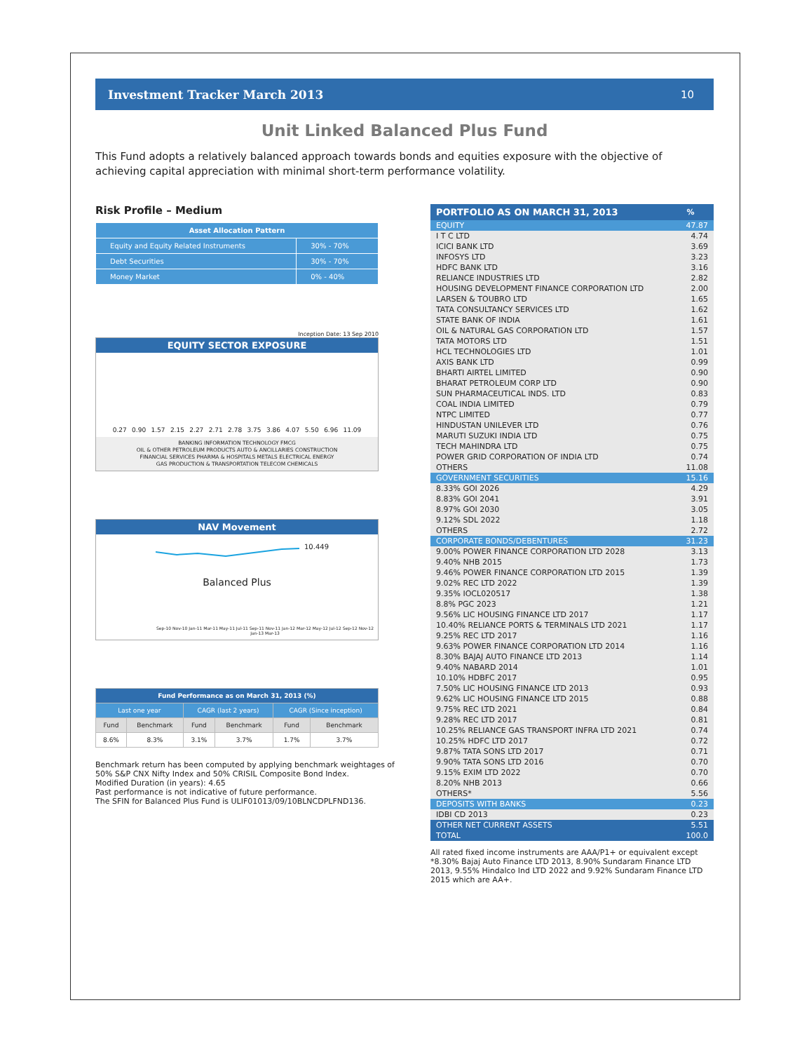Investment Tracker March 2013 10
Unit Linked Balanced Plus Fund
This Fund adopts a relatively balanced approach towards bonds and equities exposure with the objective of achieving capital appreciation with minimal short-term performance volatility.
Risk Profile – Medium
| Asset Allocation Pattern | |
| Equity and Equity Related Instruments | 30% - 70% |
| Debt Securities | 30% - 70% |
| Money Market | 0% - 40% |
Inception Date: 13 Sep 2010
EQUITY SECTOR EXPOSURE
0.27 0.90 1.57 2.15 2.27 2.71 2.78 3.75 3.86 4.07 5.50 6.96 11.09
BANKING INFORMATION TECHNOLOGY FMCG
OIL & OTHER PETROLEUM PRODUCTS AUTO & ANCILLARIES CONSTRUCTION
FINANCIAL SERVICES PHARMA & HOSPITALS METALS ELECTRICAL ENERGY
GAS PRODUCTION & TRANSPORTATION TELECOM CHEMICALS
NAV Movement
Balanced Plus
10.449
Sep-10 Nov-10 Jan-11 Mar-11 May-11 Jul-11 Sep-11 Nov-11 Jan-12 Mar-12 May-12 Jul-12 Sep-12 Nov-12 Jan-13 Mar-13
| Fund Performance as on March 31, 2013 (%) | | | | | |
| Last one year | | CAGR (last 2 years) | | CAGR (Since inception) | |
| Fund | Benchmark | Fund | Benchmark | Fund | Benchmark |
| 8.6% | 8.3% | 3.1% | 3.7% | 1.7% | 3.7% |
Benchmark return has been computed by applying benchmark weightages of 50% S&P CNX Nifty Index and 50% CRISIL Composite Bond Index.
Modified Duration (in years): 4.65
Past performance is not indicative of future performance.
The SFIN for Balanced Plus Fund is ULIF01013/09/10BLNCDPLFND136.
| PORTFOLIO AS ON MARCH 31, 2013 | % |
| EQUITY | 47.87 |
| I T C LTD | 4.74 |
| ICICI BANK LTD | 3.69 |
| INFOSYS LTD | 3.23 |
| HDFC BANK LTD | 3.16 |
| RELIANCE INDUSTRIES LTD | 2.82 |
| HOUSING DEVELOPMENT FINANCE CORPORATION LTD | 2.00 |
| LARSEN & TOUBRO LTD | 1.65 |
| TATA CONSULTANCY SERVICES LTD | 1.62 |
| STATE BANK OF INDIA | 1.61 |
| OIL & NATURAL GAS CORPORATION LTD | 1.57 |
| TATA MOTORS LTD | 1.51 |
| HCL TECHNOLOGIES LTD | 1.01 |
| AXIS BANK LTD | 0.99 |
| BHARTI AIRTEL LIMITED | 0.90 |
| BHARAT PETROLEUM CORP LTD | 0.90 |
| SUN PHARMACEUTICAL INDS. LTD | 0.83 |
| COAL INDIA LIMITED | 0.79 |
| NTPC LIMITED | 0.77 |
| HINDUSTAN UNILEVER LTD | 0.76 |
| MARUTI SUZUKI INDIA LTD | 0.75 |
| TECH MAHINDRA LTD | 0.75 |
| POWER GRID CORPORATION OF INDIA LTD | 0.74 |
| OTHERS | 11.08 |
| GOVERNMENT SECURITIES | 15.16 |
| 8.33% GOI 2026 | 4.29 |
| 8.83% GOI 2041 | 3.91 |
| 8.97% GOI 2030 | 3.05 |
| 9.12% SDL 2022 | 1.18 |
| OTHERS | 2.72 |
| CORPORATE BONDS/DEBENTURES | 31.23 |
| 9.00% POWER FINANCE CORPORATION LTD 2028 | 3.13 |
| 9.40% NHB 2015 | 1.73 |
| 9.46% POWER FINANCE CORPORATION LTD 2015 | 1.39 |
| 9.02% REC LTD 2022 | 1.39 |
| 9.35% IOCL020517 | 1.38 |
| 8.8% PGC 2023 | 1.21 |
| 9.56% LIC HOUSING FINANCE LTD 2017 | 1.17 |
| 10.40% RELIANCE PORTS & TERMINALS LTD 2021 | 1.17 |
| 9.25% REC LTD 2017 | 1.16 |
| 9.63% POWER FINANCE CORPORATION LTD 2014 | 1.16 |
| 8.30% BAJAJ AUTO FINANCE LTD 2013 | 1.14 |
| 9.40% NABARD 2014 | 1.01 |
| 10.10% HDBFC 2017 | 0.95 |
| 7.50% LIC HOUSING FINANCE LTD 2013 | 0.93 |
| 9.62% LIC HOUSING FINANCE LTD 2015 | 0.88 |
| 9.75% REC LTD 2021 | 0.84 |
| 9.28% REC LTD 2017 | 0.81 |
| 10.25% RELIANCE GAS TRANSPORT INFRA LTD 2021 | 0.74 |
| 10.25% HDFC LTD 2017 | 0.72 |
| 9.87% TATA SONS LTD 2017 | 0.71 |
| 9.90% TATA SONS LTD 2016 | 0.70 |
| 9.15% EXIM LTD 2022 | 0.70 |
| 8.20% NHB 2013 | 0.66 |
| OTHERS* | 5.56 |
| DEPOSITS WITH BANKS | 0.23 |
| IDBI CD 2013 | 0.23 |
| OTHER NET CURRENT ASSETS | 5.51 |
| TOTAL | 100.0 |
All rated fixed income instruments are AAA/P1+ or equivalent except *8.30% Bajaj Auto Finance LTD 2013, 8.90% Sundaram Finance LTD 2013, 9.55% Hindalco Ind LTD 2022 and 9.92% Sundaram Finance LTD 2015 which are AA+.